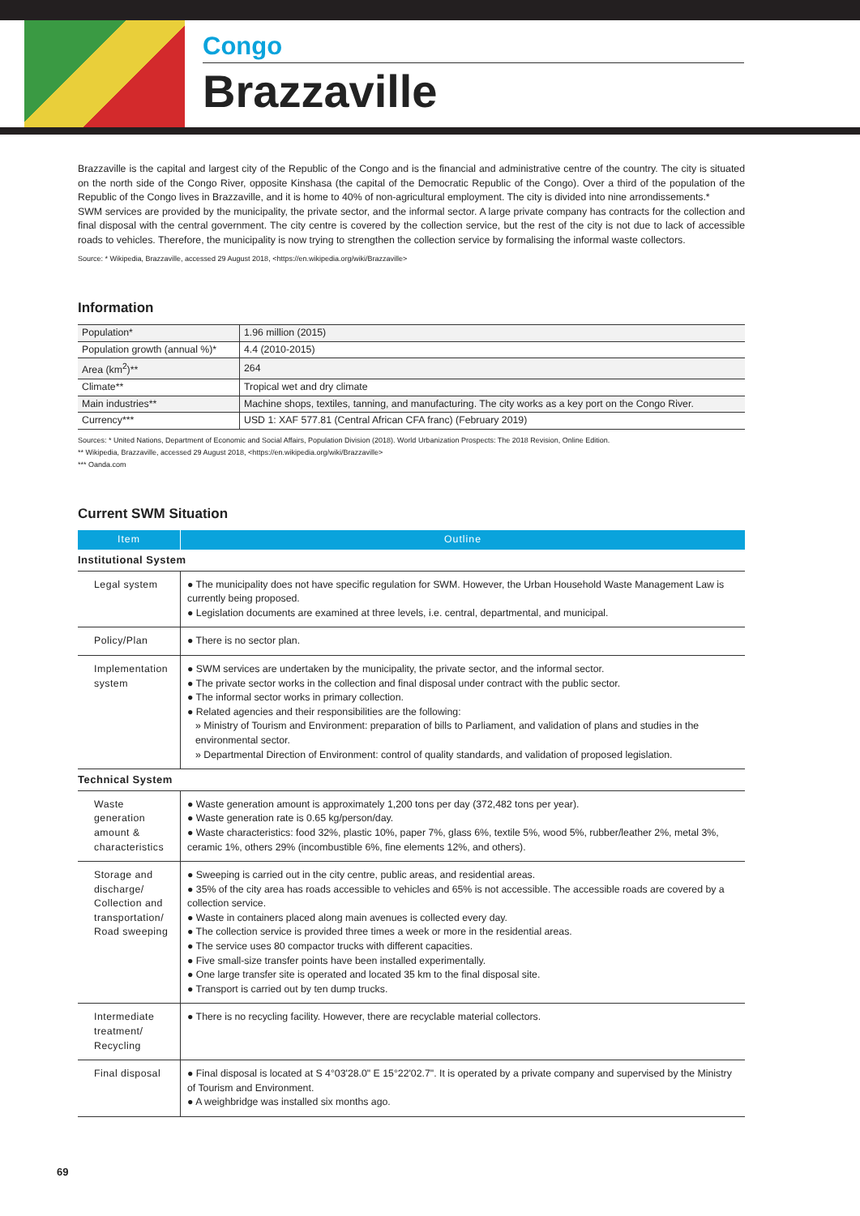Congo
Brazzaville
Brazzaville is the capital and largest city of the Republic of the Congo and is the financial and administrative centre of the country. The city is situated on the north side of the Congo River, opposite Kinshasa (the capital of the Democratic Republic of the Congo). Over a third of the population of the Republic of the Congo lives in Brazzaville, and it is home to 40% of non-agricultural employment. The city is divided into nine arrondissements.*
SWM services are provided by the municipality, the private sector, and the informal sector. A large private company has contracts for the collection and final disposal with the central government. The city centre is covered by the collection service, but the rest of the city is not due to lack of accessible roads to vehicles. Therefore, the municipality is now trying to strengthen the collection service by formalising the informal waste collectors.
Source: * Wikipedia, Brazzaville, accessed 29 August 2018, <https://en.wikipedia.org/wiki/Brazzaville>
Information
| Population* | 1.96 million (2015) |
| Population growth (annual %)* | 4.4 (2010-2015) |
| Area (km<sup>2</sup>)** | 264 |
| Climate** | Tropical wet and dry climate |
| Main industries** | Machine shops, textiles, tanning, and manufacturing. The city works as a key port on the Congo River. |
| Currency*** | USD 1: XAF 577.81 (Central African CFA franc) (February 2019) |
Sources: * United Nations, Department of Economic and Social Affairs, Population Division (2018). World Urbanization Prospects: The 2018 Revision, Online Edition.
** Wikipedia, Brazzaville, accessed 29 August 2018, <https://en.wikipedia.org/wiki/Brazzaville>
*** Oanda.com
Current SWM Situation
| Item | Outline |
| --- | --- |
| Institutional System | |
| Legal system | ● The municipality does not have specific regulation for SWM. However, the Urban Household Waste Management Law is currently being proposed. ● Legislation documents are examined at three levels, i.e. central, departmental, and municipal. |
| Policy/Plan | ● There is no sector plan. |
| Implementation system | ● SWM services are undertaken by the municipality, the private sector, and the informal sector. ● The private sector works in the collection and final disposal under contract with the public sector. ● The informal sector works in primary collection. ● Related agencies and their responsibilities are the following: » Ministry of Tourism and Environment: preparation of bills to Parliament, and validation of plans and studies in the environmental sector. » Departmental Direction of Environment: control of quality standards, and validation of proposed legislation. |
| Technical System | |
| Waste generation amount & characteristics | ● Waste generation amount is approximately 1,200 tons per day (372,482 tons per year). ● Waste generation rate is 0.65 kg/person/day. ● Waste characteristics: food 32%, plastic 10%, paper 7%, glass 6%, textile 5%, wood 5%, rubber/leather 2%, metal 3%, ceramic 1%, others 29% (incombustible 6%, fine elements 12%, and others). |
| Storage and discharge/ Collection and transportation/ Road sweeping | ● Sweeping is carried out in the city centre, public areas, and residential areas. ● 35% of the city area has roads accessible to vehicles and 65% is not accessible. The accessible roads are covered by a collection service. ● Waste in containers placed along main avenues is collected every day. ● The collection service is provided three times a week or more in the residential areas. ● The service uses 80 compactor trucks with different capacities. ● Five small-size transfer points have been installed experimentally. ● One large transfer site is operated and located 35 km to the final disposal site. ● Transport is carried out by ten dump trucks. |
| Intermediate treatment/ Recycling | ● There is no recycling facility. However, there are recyclable material collectors. |
| Final disposal | ● Final disposal is located at S 4°03'28.0" E 15°22'02.7". It is operated by a private company and supervised by the Ministry of Tourism and Environment. ● A weighbridge was installed six months ago. |
69